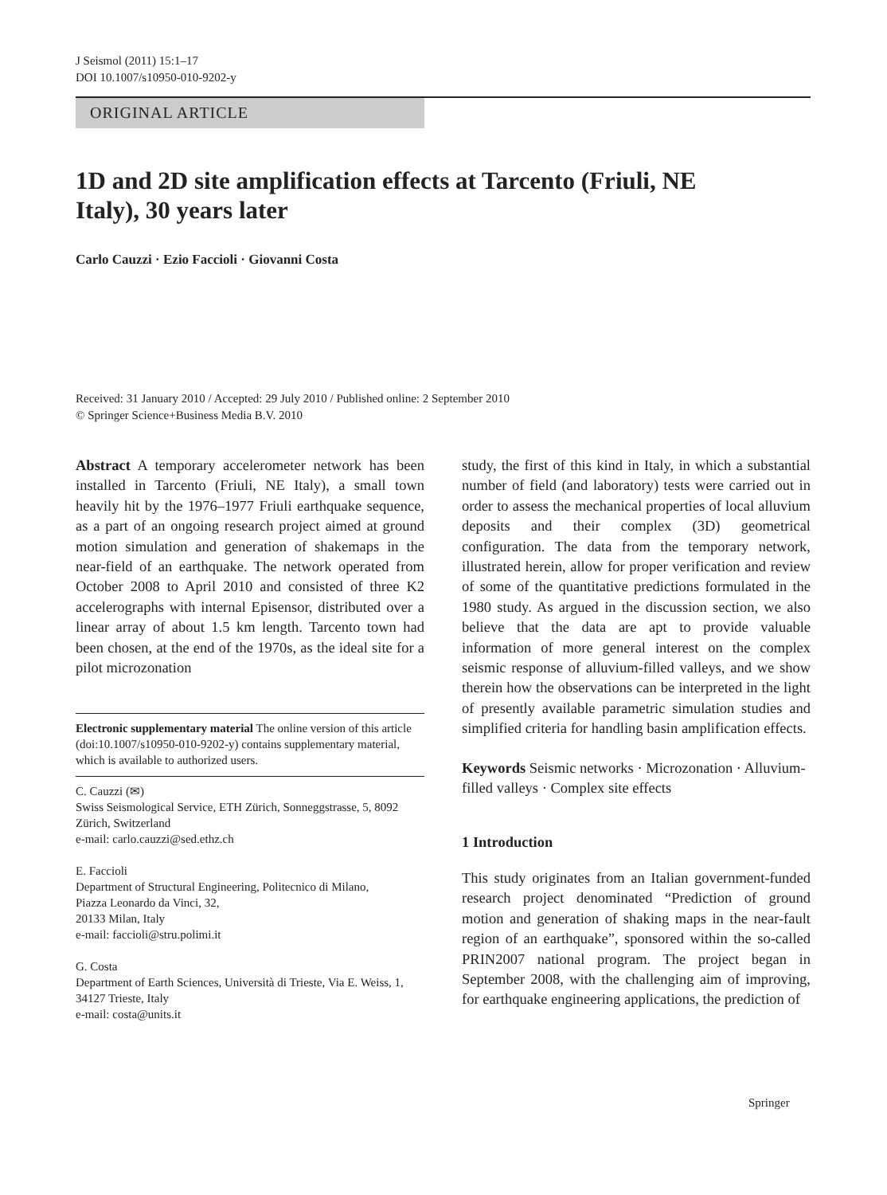J Seismol (2011) 15:1–17
DOI 10.1007/s10950-010-9202-y
ORIGINAL ARTICLE
1D and 2D site amplification effects at Tarcento (Friuli, NE Italy), 30 years later
Carlo Cauzzi · Ezio Faccioli · Giovanni Costa
Received: 31 January 2010 / Accepted: 29 July 2010 / Published online: 2 September 2010
© Springer Science+Business Media B.V. 2010
Abstract A temporary accelerometer network has been installed in Tarcento (Friuli, NE Italy), a small town heavily hit by the 1976–1977 Friuli earthquake sequence, as a part of an ongoing research project aimed at ground motion simulation and generation of shakemaps in the near-field of an earthquake. The network operated from October 2008 to April 2010 and consisted of three K2 accelerographs with internal Episensor, distributed over a linear array of about 1.5 km length. Tarcento town had been chosen, at the end of the 1970s, as the ideal site for a pilot microzonation
Electronic supplementary material The online version of this article (doi:10.1007/s10950-010-9202-y) contains supplementary material, which is available to authorized users.
C. Cauzzi (✉)
Swiss Seismological Service, ETH Zürich, Sonneggstrasse, 5, 8092 Zürich, Switzerland
e-mail: carlo.cauzzi@sed.ethz.ch
E. Faccioli
Department of Structural Engineering, Politecnico di Milano,
Piazza Leonardo da Vinci, 32,
20133 Milan, Italy
e-mail: faccioli@stru.polimi.it
G. Costa
Department of Earth Sciences, Università di Trieste, Via E. Weiss, 1, 34127 Trieste, Italy
e-mail: costa@units.it
study, the first of this kind in Italy, in which a substantial number of field (and laboratory) tests were carried out in order to assess the mechanical properties of local alluvium deposits and their complex (3D) geometrical configuration. The data from the temporary network, illustrated herein, allow for proper verification and review of some of the quantitative predictions formulated in the 1980 study. As argued in the discussion section, we also believe that the data are apt to provide valuable information of more general interest on the complex seismic response of alluvium-filled valleys, and we show therein how the observations can be interpreted in the light of presently available parametric simulation studies and simplified criteria for handling basin amplification effects.
Keywords Seismic networks · Microzonation · Alluvium-filled valleys · Complex site effects
1 Introduction
This study originates from an Italian government-funded research project denominated “Prediction of ground motion and generation of shaking maps in the near-fault region of an earthquake”, sponsored within the so-called PRIN2007 national program. The project began in September 2008, with the challenging aim of improving, for earthquake engineering applications, the prediction of
Springer